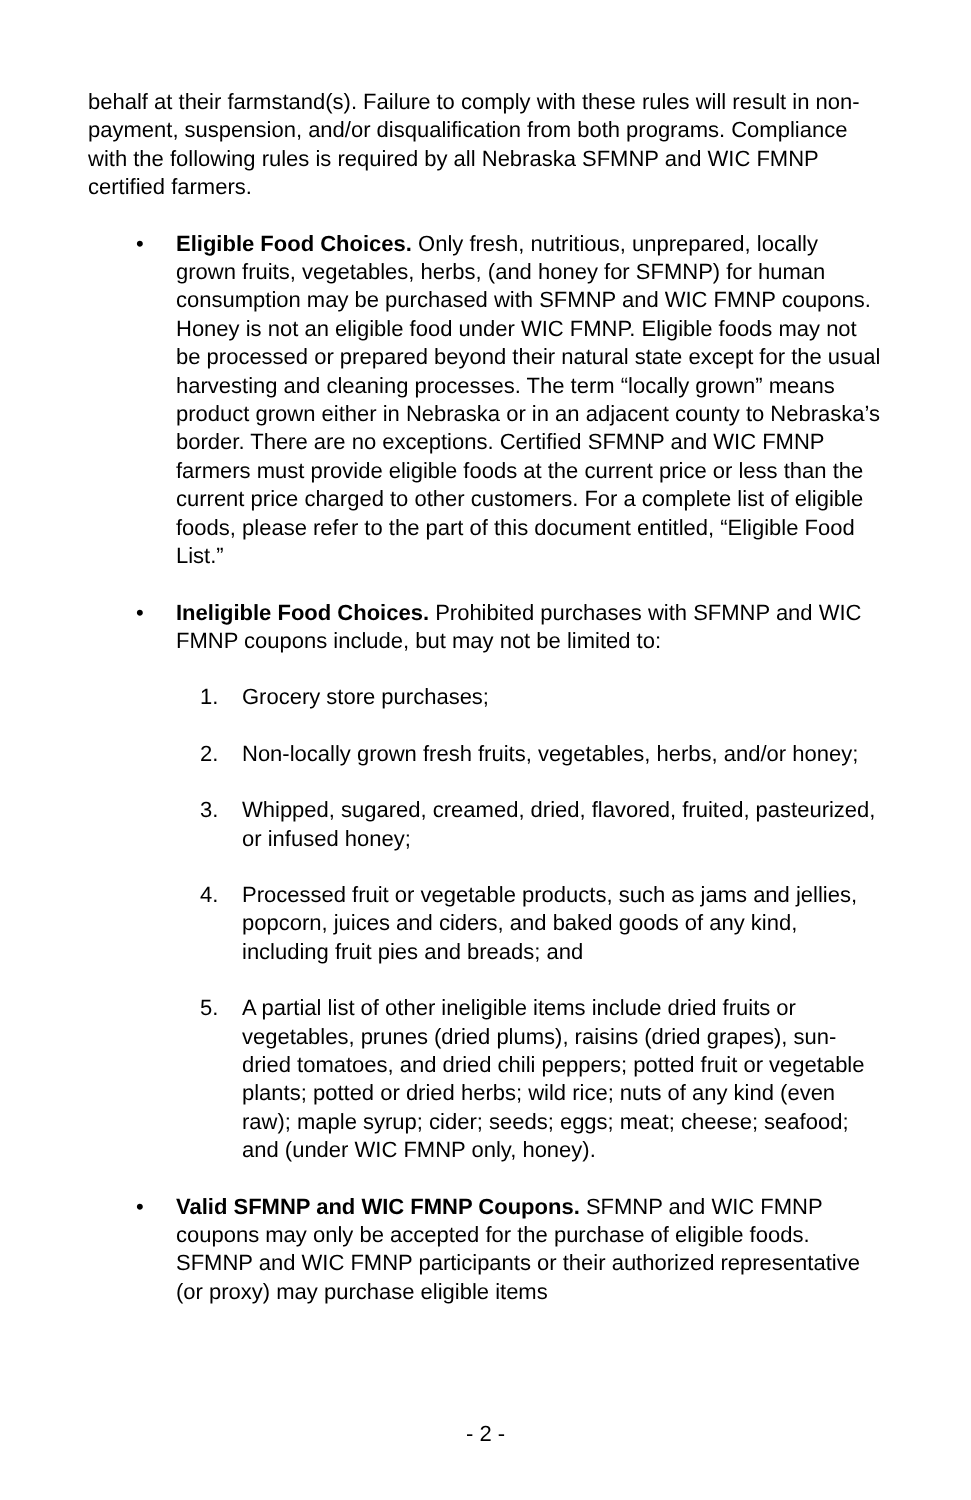behalf at their farmstand(s). Failure to comply with these rules will result in non-payment, suspension, and/or disqualification from both programs. Compliance with the following rules is required by all Nebraska SFMNP and WIC FMNP certified farmers.
• Eligible Food Choices. Only fresh, nutritious, unprepared, locally grown fruits, vegetables, herbs, (and honey for SFMNP) for human consumption may be purchased with SFMNP and WIC FMNP coupons. Honey is not an eligible food under WIC FMNP. Eligible foods may not be processed or prepared beyond their natural state except for the usual harvesting and cleaning processes. The term “locally grown” means product grown either in Nebraska or in an adjacent county to Nebraska’s border. There are no exceptions. Certified SFMNP and WIC FMNP farmers must provide eligible foods at the current price or less than the current price charged to other customers. For a complete list of eligible foods, please refer to the part of this document entitled, “Eligible Food List.”
• Ineligible Food Choices. Prohibited purchases with SFMNP and WIC FMNP coupons include, but may not be limited to:
1. Grocery store purchases;
2. Non-locally grown fresh fruits, vegetables, herbs, and/or honey;
3. Whipped, sugared, creamed, dried, flavored, fruited, pasteurized, or infused honey;
4. Processed fruit or vegetable products, such as jams and jellies, popcorn, juices and ciders, and baked goods of any kind, including fruit pies and breads; and
5. A partial list of other ineligible items include dried fruits or vegetables, prunes (dried plums), raisins (dried grapes), sun-dried tomatoes, and dried chili peppers; potted fruit or vegetable plants; potted or dried herbs; wild rice; nuts of any kind (even raw); maple syrup; cider; seeds; eggs; meat; cheese; seafood; and (under WIC FMNP only, honey).
• Valid SFMNP and WIC FMNP Coupons. SFMNP and WIC FMNP coupons may only be accepted for the purchase of eligible foods. SFMNP and WIC FMNP participants or their authorized representative (or proxy) may purchase eligible items
- 2 -